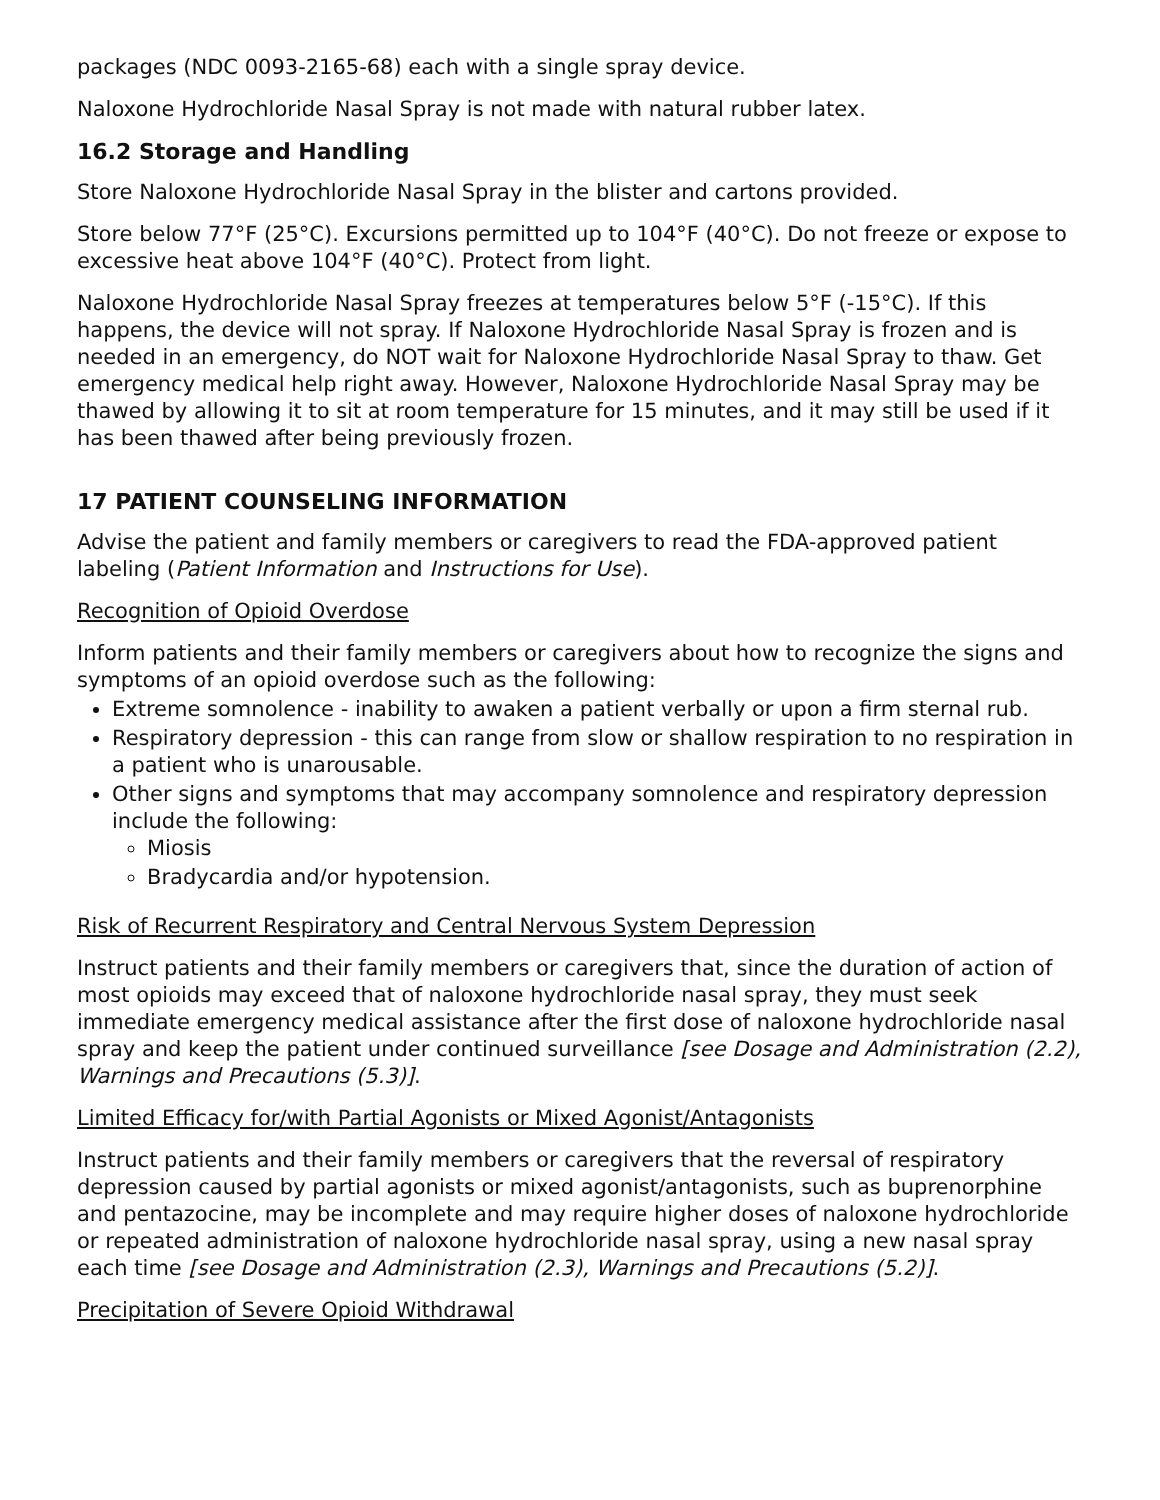packages (NDC 0093-2165-68) each with a single spray device.
Naloxone Hydrochloride Nasal Spray is not made with natural rubber latex.
16.2 Storage and Handling
Store Naloxone Hydrochloride Nasal Spray in the blister and cartons provided.
Store below 77°F (25°C). Excursions permitted up to 104°F (40°C). Do not freeze or expose to excessive heat above 104°F (40°C). Protect from light.
Naloxone Hydrochloride Nasal Spray freezes at temperatures below 5°F (-15°C). If this happens, the device will not spray. If Naloxone Hydrochloride Nasal Spray is frozen and is needed in an emergency, do NOT wait for Naloxone Hydrochloride Nasal Spray to thaw. Get emergency medical help right away. However, Naloxone Hydrochloride Nasal Spray may be thawed by allowing it to sit at room temperature for 15 minutes, and it may still be used if it has been thawed after being previously frozen.
17 PATIENT COUNSELING INFORMATION
Advise the patient and family members or caregivers to read the FDA-approved patient labeling (Patient Information and Instructions for Use).
Recognition of Opioid Overdose
Inform patients and their family members or caregivers about how to recognize the signs and symptoms of an opioid overdose such as the following:
Extreme somnolence - inability to awaken a patient verbally or upon a firm sternal rub.
Respiratory depression - this can range from slow or shallow respiration to no respiration in a patient who is unarousable.
Other signs and symptoms that may accompany somnolence and respiratory depression include the following:
Miosis
Bradycardia and/or hypotension.
Risk of Recurrent Respiratory and Central Nervous System Depression
Instruct patients and their family members or caregivers that, since the duration of action of most opioids may exceed that of naloxone hydrochloride nasal spray, they must seek immediate emergency medical assistance after the first dose of naloxone hydrochloride nasal spray and keep the patient under continued surveillance [see Dosage and Administration (2.2), Warnings and Precautions (5.3)].
Limited Efficacy for/with Partial Agonists or Mixed Agonist/Antagonists
Instruct patients and their family members or caregivers that the reversal of respiratory depression caused by partial agonists or mixed agonist/antagonists, such as buprenorphine and pentazocine, may be incomplete and may require higher doses of naloxone hydrochloride or repeated administration of naloxone hydrochloride nasal spray, using a new nasal spray each time [see Dosage and Administration (2.3), Warnings and Precautions (5.2)].
Precipitation of Severe Opioid Withdrawal